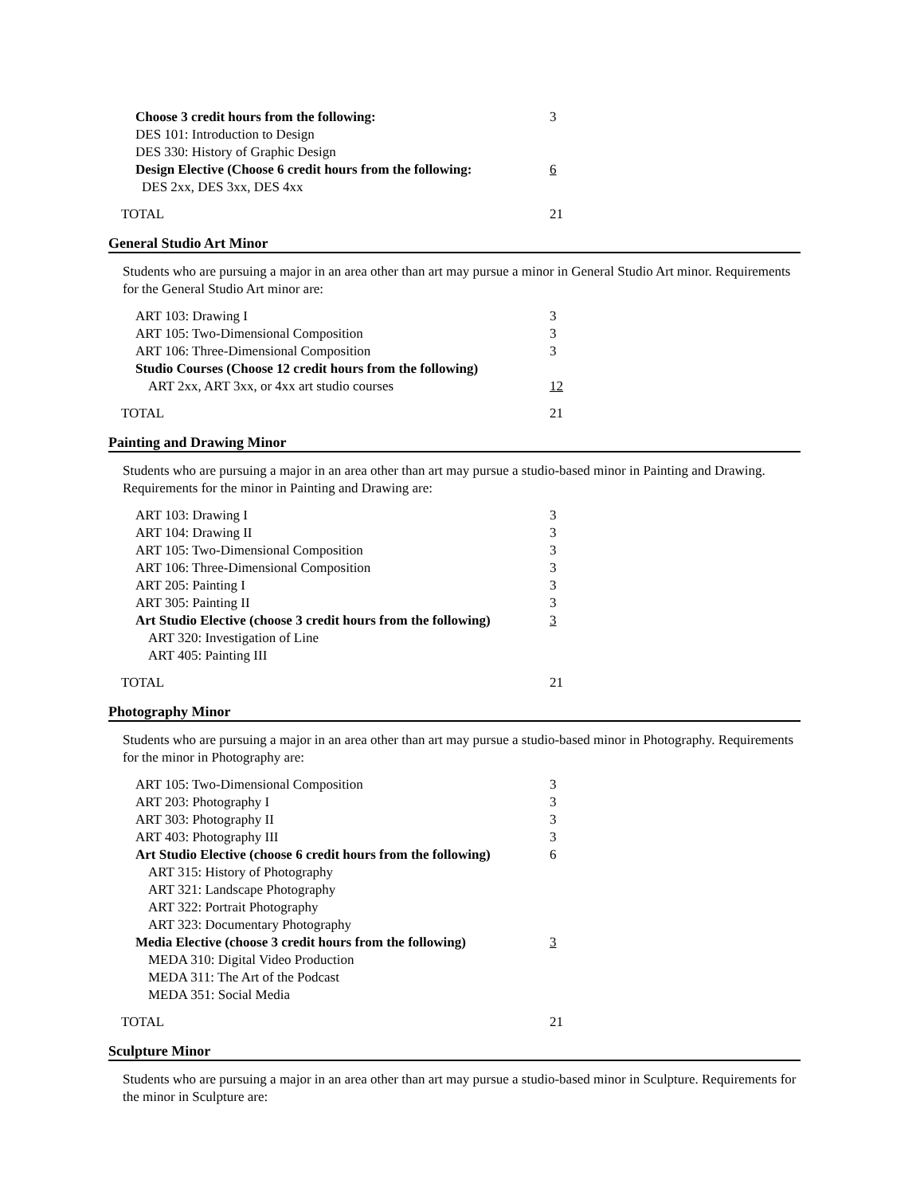| Choose 3 credit hours from the following: | 3 |
| DES 101: Introduction to Design | |
| DES 330: History of Graphic Design | |
| Design Elective (Choose 6 credit hours from the following: | 6 |
| DES 2xx, DES 3xx, DES 4xx | |
| TOTAL | 21 |
General Studio Art Minor
Students who are pursuing a major in an area other than art may pursue a minor in General Studio Art minor. Requirements for the General Studio Art minor are:
| ART 103: Drawing I | 3 |
| ART 105: Two-Dimensional Composition | 3 |
| ART 106: Three-Dimensional Composition | 3 |
| Studio Courses (Choose 12 credit hours from the following) | |
| ART 2xx, ART 3xx, or 4xx art studio courses | 12 |
| TOTAL | 21 |
Painting and Drawing Minor
Students who are pursuing a major in an area other than art may pursue a studio-based minor in Painting and Drawing. Requirements for the minor in Painting and Drawing are:
| ART 103: Drawing I | 3 |
| ART 104: Drawing II | 3 |
| ART 105: Two-Dimensional Composition | 3 |
| ART 106: Three-Dimensional Composition | 3 |
| ART 205: Painting I | 3 |
| ART 305: Painting II | 3 |
| Art Studio Elective (choose 3 credit hours from the following) | 3 |
| ART 320: Investigation of Line | |
| ART 405: Painting III | |
| TOTAL | 21 |
Photography Minor
Students who are pursuing a major in an area other than art may pursue a studio-based minor in Photography. Requirements for the minor in Photography are:
| ART 105: Two-Dimensional Composition | 3 |
| ART 203: Photography I | 3 |
| ART 303: Photography II | 3 |
| ART 403: Photography III | 3 |
| Art Studio Elective (choose 6 credit hours from the following) | 6 |
| ART 315: History of Photography | |
| ART 321: Landscape Photography | |
| ART 322: Portrait Photography | |
| ART 323: Documentary Photography | |
| Media Elective (choose 3 credit hours from the following) | 3 |
| MEDA 310: Digital Video Production | |
| MEDA 311: The Art of the Podcast | |
| MEDA 351: Social Media | |
| TOTAL | 21 |
Sculpture Minor
Students who are pursuing a major in an area other than art may pursue a studio-based minor in Sculpture. Requirements for the minor in Sculpture are: